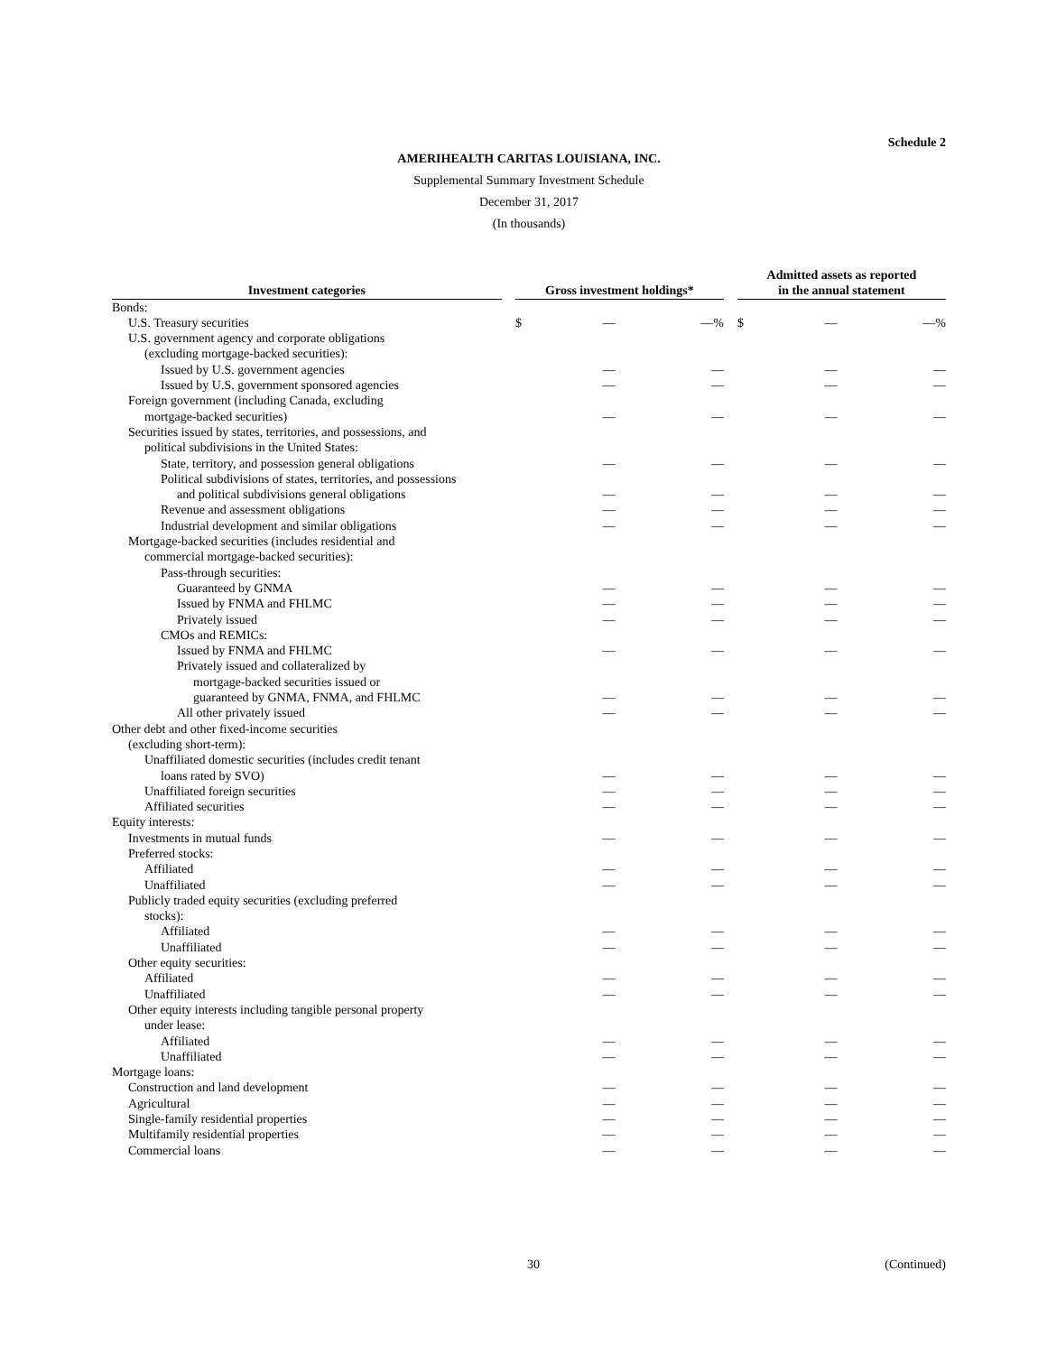Schedule 2
AMERIHEALTH CARITAS LOUISIANA, INC.
Supplemental Summary Investment Schedule
December 31, 2017
(In thousands)
| Investment categories | | Gross investment holdings* | | | | Admitted assets as reported in the annual statement | | |
| --- | --- | --- | --- | --- | --- | --- | --- | --- |
| Bonds: | | | | | | | | |
| U.S. Treasury securities | | $ | — | —% | | $ | — | —% |
| U.S. government agency and corporate obligations | | | | | | | | |
| (excluding mortgage-backed securities): | | | | | | | | |
| Issued by U.S. government agencies | | | — | — | | | — | — |
| Issued by U.S. government sponsored agencies | | | — | — | | | — | — |
| Foreign government (including Canada, excluding | | | | | | | | |
| mortgage-backed securities) | | | — | — | | | — | — |
| Securities issued by states, territories, and possessions, and | | | | | | | | |
| political subdivisions in the United States: | | | | | | | | |
| State, territory, and possession general obligations | | | — | — | | | — | — |
| Political subdivisions of states, territories, and possessions | | | | | | | | |
| and political subdivisions general obligations | | | — | — | | | — | — |
| Revenue and assessment obligations | | | — | — | | | — | — |
| Industrial development and similar obligations | | | — | — | | | — | — |
| Mortgage-backed securities (includes residential and | | | | | | | | |
| commercial mortgage-backed securities): | | | | | | | | |
| Pass-through securities: | | | | | | | | |
| Guaranteed by GNMA | | | — | — | | | — | — |
| Issued by FNMA and FHLMC | | | — | — | | | — | — |
| Privately issued | | | — | — | | | — | — |
| CMOs and REMICs: | | | | | | | | |
| Issued by FNMA and FHLMC | | | — | — | | | — | — |
| Privately issued and collateralized by | | | | | | | | |
| mortgage-backed securities issued or | | | | | | | | |
| guaranteed by GNMA, FNMA, and FHLMC | | | — | — | | | — | — |
| All other privately issued | | | — | — | | | — | — |
| Other debt and other fixed-income securities | | | | | | | | |
| (excluding short-term): | | | | | | | | |
| Unaffiliated domestic securities (includes credit tenant | | | | | | | | |
| loans rated by SVO) | | | — | — | | | — | — |
| Unaffiliated foreign securities | | | — | — | | | — | — |
| Affiliated securities | | | — | — | | | — | — |
| Equity interests: | | | | | | | | |
| Investments in mutual funds | | | — | — | | | — | — |
| Preferred stocks: | | | | | | | | |
| Affiliated | | | — | — | | | — | — |
| Unaffiliated | | | — | — | | | — | — |
| Publicly traded equity securities (excluding preferred | | | | | | | | |
| stocks): | | | | | | | | |
| Affiliated | | | — | — | | | — | — |
| Unaffiliated | | | — | — | | | — | — |
| Other equity securities: | | | | | | | | |
| Affiliated | | | — | — | | | — | — |
| Unaffiliated | | | — | — | | | — | — |
| Other equity interests including tangible personal property | | | | | | | | |
| under lease: | | | | | | | | |
| Affiliated | | | — | — | | | — | — |
| Unaffiliated | | | — | — | | | — | — |
| Mortgage loans: | | | | | | | | |
| Construction and land development | | | — | — | | | — | — |
| Agricultural | | | — | — | | | — | — |
| Single-family residential properties | | | — | — | | | — | — |
| Multifamily residential properties | | | — | — | | | — | — |
| Commercial loans | | | — | — | | | — | — |
30 (Continued)